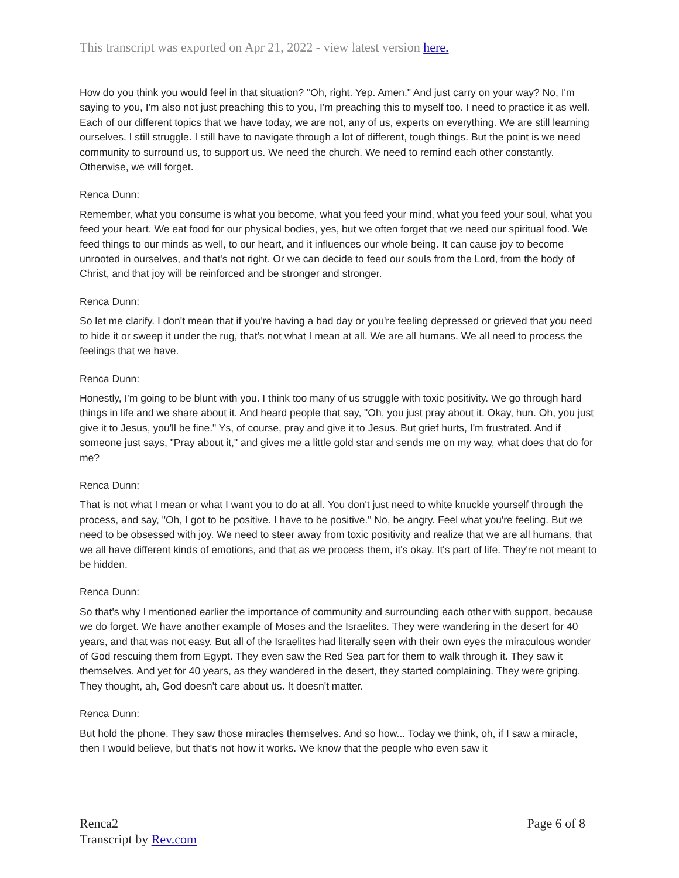This transcript was exported on Apr 21, 2022 - view latest version here.
How do you think you would feel in that situation? "Oh, right. Yep. Amen." And just carry on your way? No, I'm saying to you, I'm also not just preaching this to you, I'm preaching this to myself too. I need to practice it as well. Each of our different topics that we have today, we are not, any of us, experts on everything. We are still learning ourselves. I still struggle. I still have to navigate through a lot of different, tough things. But the point is we need community to surround us, to support us. We need the church. We need to remind each other constantly. Otherwise, we will forget.
Renca Dunn:
Remember, what you consume is what you become, what you feed your mind, what you feed your soul, what you feed your heart. We eat food for our physical bodies, yes, but we often forget that we need our spiritual food. We feed things to our minds as well, to our heart, and it influences our whole being. It can cause joy to become unrooted in ourselves, and that's not right. Or we can decide to feed our souls from the Lord, from the body of Christ, and that joy will be reinforced and be stronger and stronger.
Renca Dunn:
So let me clarify. I don't mean that if you're having a bad day or you're feeling depressed or grieved that you need to hide it or sweep it under the rug, that's not what I mean at all. We are all humans. We all need to process the feelings that we have.
Renca Dunn:
Honestly, I'm going to be blunt with you. I think too many of us struggle with toxic positivity. We go through hard things in life and we share about it. And heard people that say, "Oh, you just pray about it. Okay, hun. Oh, you just give it to Jesus, you'll be fine." Ys, of course, pray and give it to Jesus. But grief hurts, I'm frustrated. And if someone just says, "Pray about it," and gives me a little gold star and sends me on my way, what does that do for me?
Renca Dunn:
That is not what I mean or what I want you to do at all. You don't just need to white knuckle yourself through the process, and say, "Oh, I got to be positive. I have to be positive." No, be angry. Feel what you're feeling. But we need to be obsessed with joy. We need to steer away from toxic positivity and realize that we are all humans, that we all have different kinds of emotions, and that as we process them, it's okay. It's part of life. They're not meant to be hidden.
Renca Dunn:
So that's why I mentioned earlier the importance of community and surrounding each other with support, because we do forget. We have another example of Moses and the Israelites. They were wandering in the desert for 40 years, and that was not easy. But all of the Israelites had literally seen with their own eyes the miraculous wonder of God rescuing them from Egypt. They even saw the Red Sea part for them to walk through it. They saw it themselves. And yet for 40 years, as they wandered in the desert, they started complaining. They were griping. They thought, ah, God doesn't care about us. It doesn't matter.
Renca Dunn:
But hold the phone. They saw those miracles themselves. And so how... Today we think, oh, if I saw a miracle, then I would believe, but that's not how it works. We know that the people who even saw it
Renca2
Transcript by Rev.com
Page 6 of 8